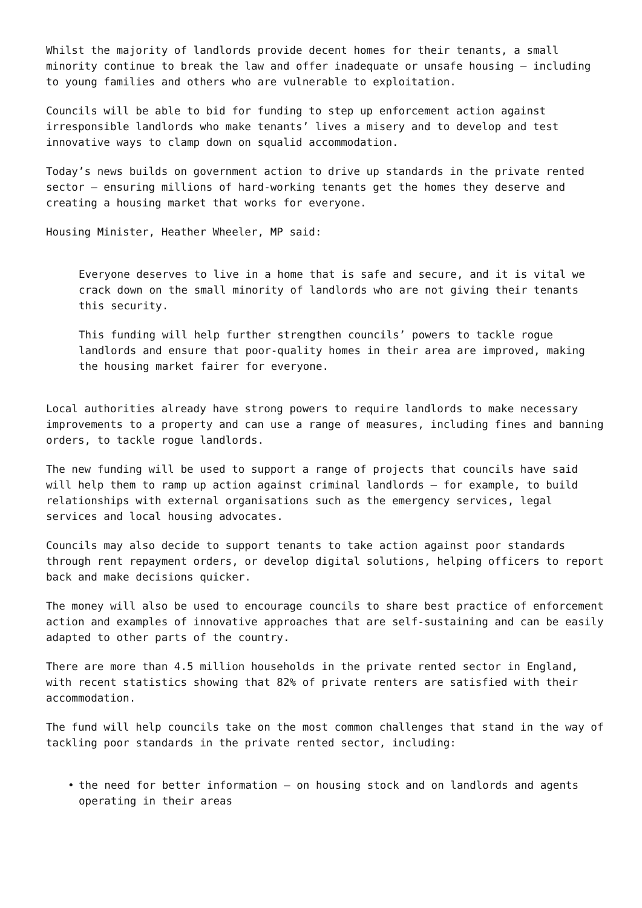Whilst the majority of landlords provide decent homes for their tenants, a small minority continue to break the law and offer inadequate or unsafe housing – including to young families and others who are vulnerable to exploitation.
Councils will be able to bid for funding to step up enforcement action against irresponsible landlords who make tenants’ lives a misery and to develop and test innovative ways to clamp down on squalid accommodation.
Today’s news builds on government action to drive up standards in the private rented sector – ensuring millions of hard-working tenants get the homes they deserve and creating a housing market that works for everyone.
Housing Minister, Heather Wheeler, MP said:
Everyone deserves to live in a home that is safe and secure, and it is vital we crack down on the small minority of landlords who are not giving their tenants this security.
This funding will help further strengthen councils’ powers to tackle rogue landlords and ensure that poor-quality homes in their area are improved, making the housing market fairer for everyone.
Local authorities already have strong powers to require landlords to make necessary improvements to a property and can use a range of measures, including fines and banning orders, to tackle rogue landlords.
The new funding will be used to support a range of projects that councils have said will help them to ramp up action against criminal landlords – for example, to build relationships with external organisations such as the emergency services, legal services and local housing advocates.
Councils may also decide to support tenants to take action against poor standards through rent repayment orders, or develop digital solutions, helping officers to report back and make decisions quicker.
The money will also be used to encourage councils to share best practice of enforcement action and examples of innovative approaches that are self-sustaining and can be easily adapted to other parts of the country.
There are more than 4.5 million households in the private rented sector in England, with recent statistics showing that 82% of private renters are satisfied with their accommodation.
The fund will help councils take on the most common challenges that stand in the way of tackling poor standards in the private rented sector, including:
• the need for better information – on housing stock and on landlords and agents operating in their areas